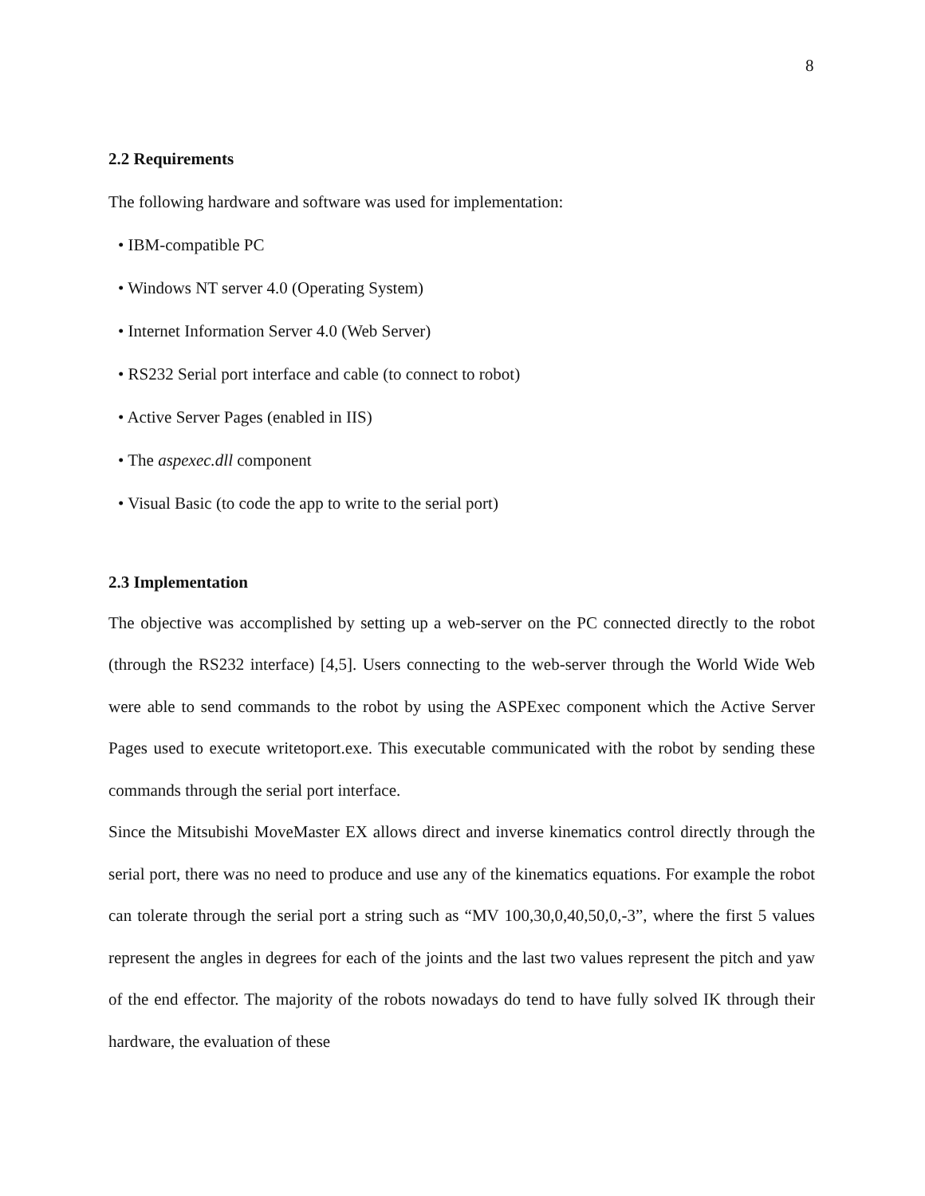8
2.2 Requirements
The following hardware and software was used for implementation:
• IBM-compatible PC
• Windows NT server 4.0 (Operating System)
• Internet Information Server 4.0 (Web Server)
• RS232 Serial port interface and cable (to connect to robot)
• Active Server Pages (enabled in IIS)
• The aspexec.dll component
• Visual Basic (to code the app to write to the serial port)
2.3 Implementation
The objective was accomplished by setting up a web-server on the PC connected directly to the robot (through the RS232 interface) [4,5]. Users connecting to the web-server through the World Wide Web were able to send commands to the robot by using the ASPExec component which the Active Server Pages used to execute writetoport.exe. This executable communicated with the robot by sending these commands through the serial port interface.
Since the Mitsubishi MoveMaster EX allows direct and inverse kinematics control directly through the serial port, there was no need to produce and use any of the kinematics equations. For example the robot can tolerate through the serial port a string such as “MV 100,30,0,40,50,0,-3”, where the first 5 values represent the angles in degrees for each of the joints and the last two values represent the pitch and yaw of the end effector. The majority of the robots nowadays do tend to have fully solved IK through their hardware, the evaluation of these